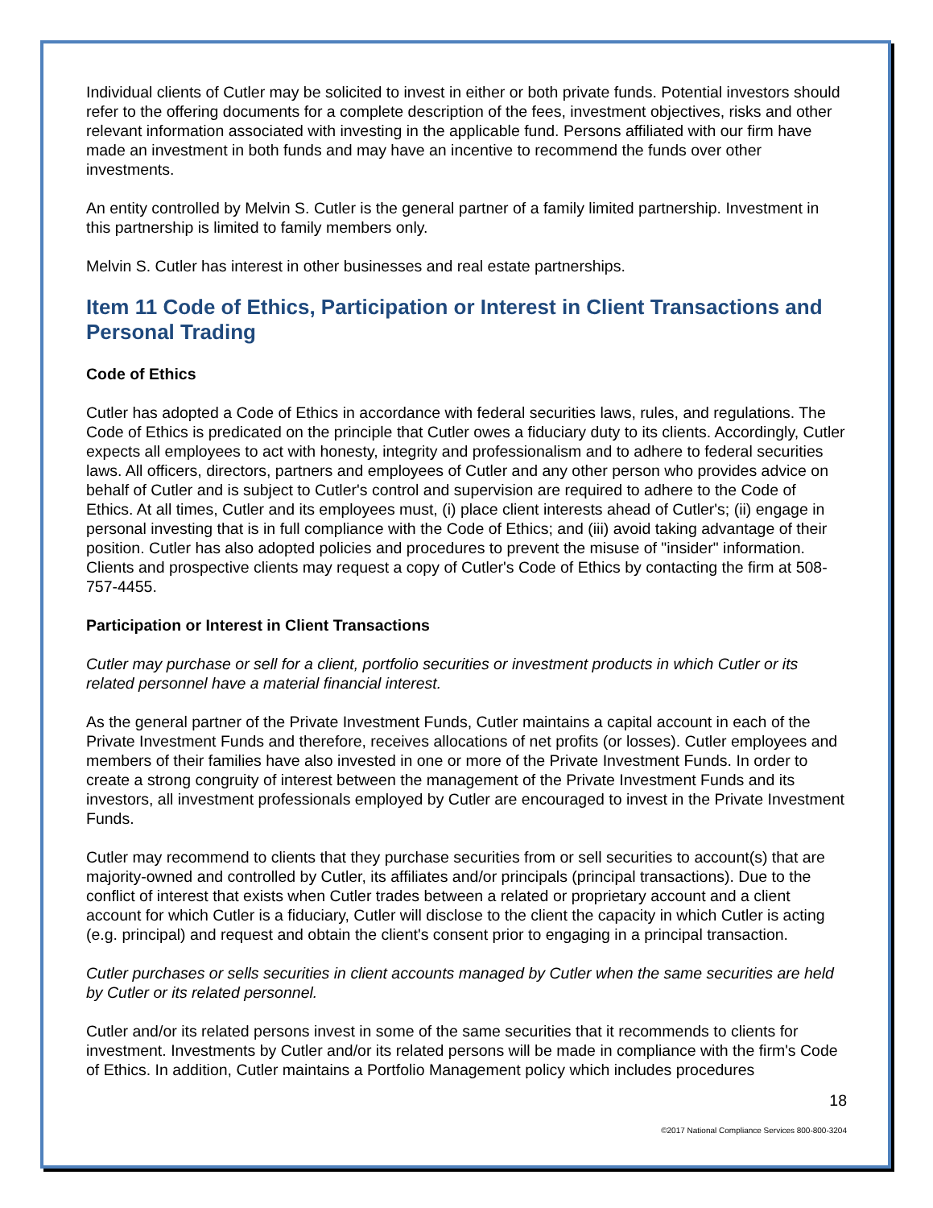Individual clients of Cutler may be solicited to invest in either or both private funds. Potential investors should refer to the offering documents for a complete description of the fees, investment objectives, risks and other relevant information associated with investing in the applicable fund. Persons affiliated with our firm have made an investment in both funds and may have an incentive to recommend the funds over other investments.
An entity controlled by Melvin S. Cutler is the general partner of a family limited partnership. Investment in this partnership is limited to family members only.
Melvin S. Cutler has interest in other businesses and real estate partnerships.
Item 11 Code of Ethics, Participation or Interest in Client Transactions and Personal Trading
Code of Ethics
Cutler has adopted a Code of Ethics in accordance with federal securities laws, rules, and regulations. The Code of Ethics is predicated on the principle that Cutler owes a fiduciary duty to its clients. Accordingly, Cutler expects all employees to act with honesty, integrity and professionalism and to adhere to federal securities laws. All officers, directors, partners and employees of Cutler and any other person who provides advice on behalf of Cutler and is subject to Cutler's control and supervision are required to adhere to the Code of Ethics. At all times, Cutler and its employees must, (i) place client interests ahead of Cutler's; (ii) engage in personal investing that is in full compliance with the Code of Ethics; and (iii) avoid taking advantage of their position. Cutler has also adopted policies and procedures to prevent the misuse of "insider" information. Clients and prospective clients may request a copy of Cutler's Code of Ethics by contacting the firm at 508-757-4455.
Participation or Interest in Client Transactions
Cutler may purchase or sell for a client, portfolio securities or investment products in which Cutler or its related personnel have a material financial interest.
As the general partner of the Private Investment Funds, Cutler maintains a capital account in each of the Private Investment Funds and therefore, receives allocations of net profits (or losses). Cutler employees and members of their families have also invested in one or more of the Private Investment Funds. In order to create a strong congruity of interest between the management of the Private Investment Funds and its investors, all investment professionals employed by Cutler are encouraged to invest in the Private Investment Funds.
Cutler may recommend to clients that they purchase securities from or sell securities to account(s) that are majority-owned and controlled by Cutler, its affiliates and/or principals (principal transactions). Due to the conflict of interest that exists when Cutler trades between a related or proprietary account and a client account for which Cutler is a fiduciary, Cutler will disclose to the client the capacity in which Cutler is acting (e.g. principal) and request and obtain the client's consent prior to engaging in a principal transaction.
Cutler purchases or sells securities in client accounts managed by Cutler when the same securities are held by Cutler or its related personnel.
Cutler and/or its related persons invest in some of the same securities that it recommends to clients for investment. Investments by Cutler and/or its related persons will be made in compliance with the firm's Code of Ethics. In addition, Cutler maintains a Portfolio Management policy which includes procedures
18
©2017 National Compliance Services 800-800-3204